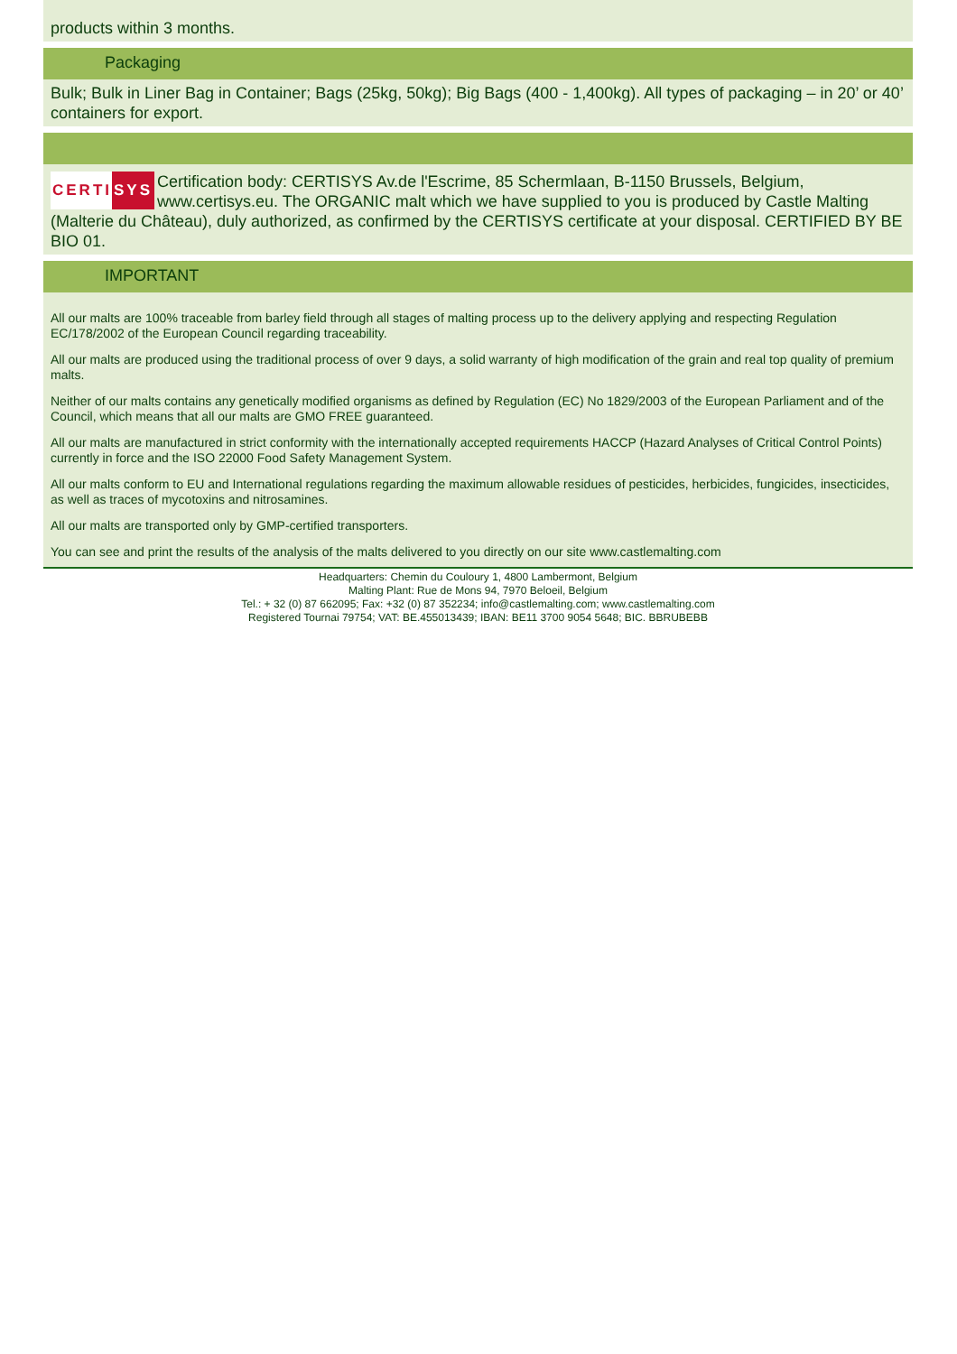products within 3 months.
Packaging
Bulk; Bulk in Liner Bag in Container; Bags (25kg, 50kg); Big Bags (400 - 1,400kg). All types of packaging – in 20’ or 40’ containers for export.
CERTI SYS
Certification body: CERTISYS Av.de l'Escrime, 85 Schermlaan, B-1150 Brussels, Belgium, www.certisys.eu. The ORGANIC malt which we have supplied to you is produced by Castle Malting (Malterie du Château), duly authorized, as confirmed by the CERTISYS certificate at your disposal. CERTIFIED BY BE BIO 01.
IMPORTANT
All our malts are 100% traceable from barley field through all stages of malting process up to the delivery applying and respecting Regulation EC/178/2002 of the European Council regarding traceability.
All our malts are produced using the traditional process of over 9 days, a solid warranty of high modification of the grain and real top quality of premium malts.
Neither of our malts contains any genetically modified organisms as defined by Regulation (EC) No 1829/2003 of the European Parliament and of the Council, which means that all our malts are GMO FREE guaranteed.
All our malts are manufactured in strict conformity with the internationally accepted requirements HACCP (Hazard Analyses of Critical Control Points) currently in force and the ISO 22000 Food Safety Management System.
All our malts conform to EU and International regulations regarding the maximum allowable residues of pesticides, herbicides, fungicides, insecticides, as well as traces of mycotoxins and nitrosamines.
All our malts are transported only by GMP-certified transporters.
You can see and print the results of the analysis of the malts delivered to you directly on our site www.castlemalting.com
Headquarters: Chemin du Couloury 1, 4800 Lambermont, Belgium
Malting Plant: Rue de Mons 94, 7970 Beloeil, Belgium
Tel.: + 32 (0) 87 662095; Fax: +32 (0) 87 352234; info@castlemalting.com; www.castlemalting.com
Registered Tournai 79754; VAT: BE.455013439; IBAN: BE11 3700 9054 5648; BIC. BBRUBEBB